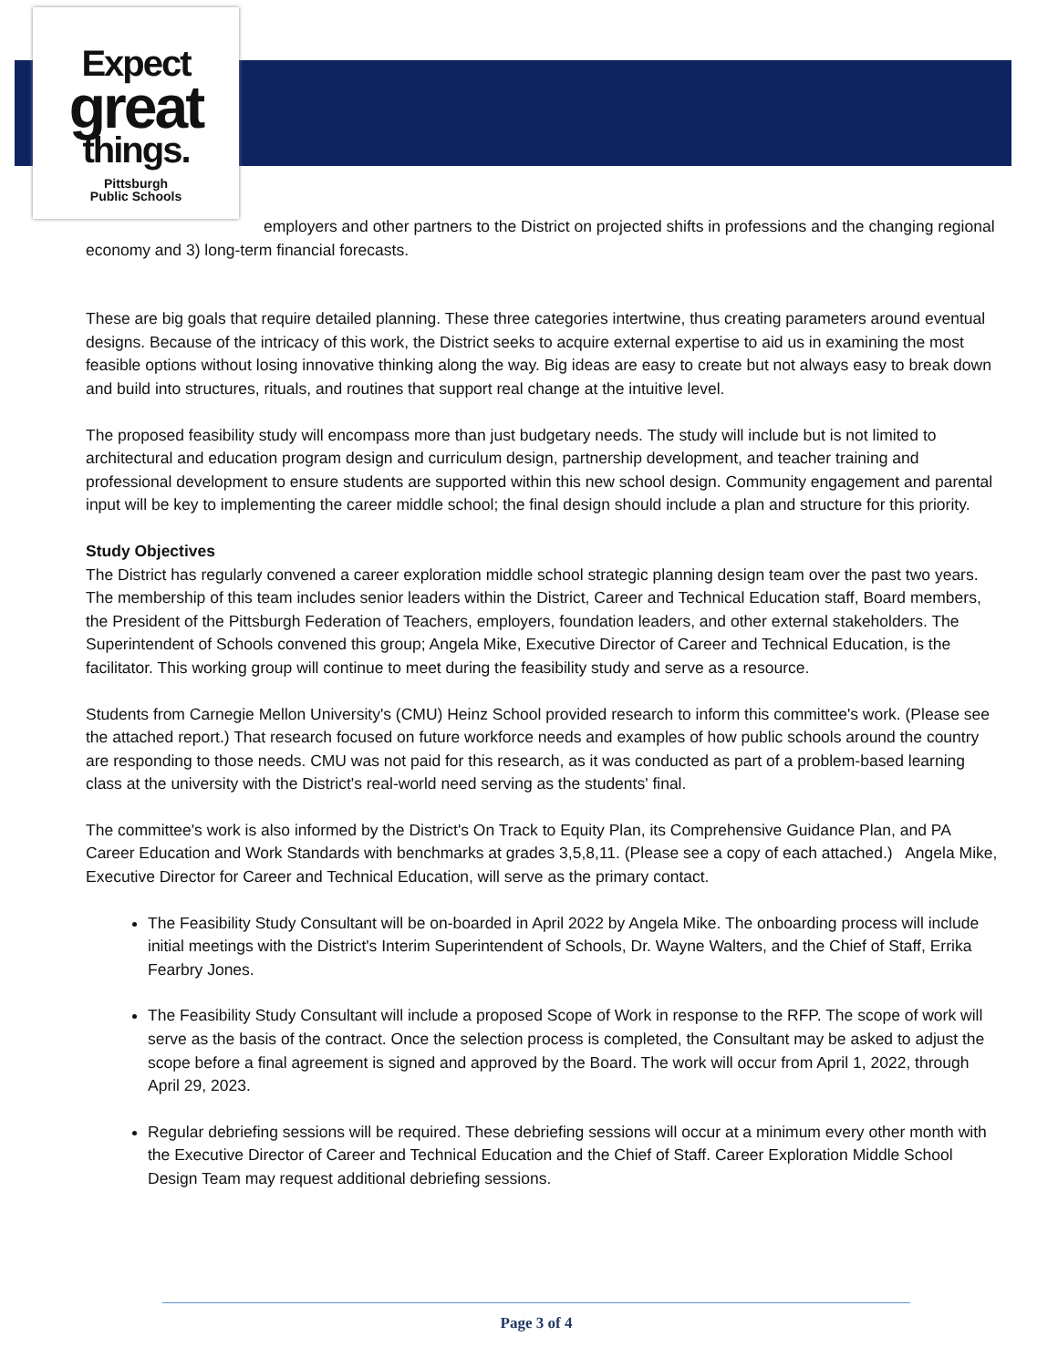Expect
great
things.
Pittsburgh
Public Schools
employers and other partners to the District on projected shifts in professions and the changing regional economy and 3) long-term financial forecasts.
These are big goals that require detailed planning. These three categories intertwine, thus creating parameters around eventual designs. Because of the intricacy of this work, the District seeks to acquire external expertise to aid us in examining the most feasible options without losing innovative thinking along the way. Big ideas are easy to create but not always easy to break down and build into structures, rituals, and routines that support real change at the intuitive level.
The proposed feasibility study will encompass more than just budgetary needs. The study will include but is not limited to architectural and education program design and curriculum design, partnership development, and teacher training and professional development to ensure students are supported within this new school design. Community engagement and parental input will be key to implementing the career middle school; the final design should include a plan and structure for this priority.
Study Objectives
The District has regularly convened a career exploration middle school strategic planning design team over the past two years. The membership of this team includes senior leaders within the District, Career and Technical Education staff, Board members, the President of the Pittsburgh Federation of Teachers, employers, foundation leaders, and other external stakeholders. The Superintendent of Schools convened this group; Angela Mike, Executive Director of Career and Technical Education, is the facilitator. This working group will continue to meet during the feasibility study and serve as a resource.
Students from Carnegie Mellon University's (CMU) Heinz School provided research to inform this committee's work. (Please see the attached report.) That research focused on future workforce needs and examples of how public schools around the country are responding to those needs. CMU was not paid for this research, as it was conducted as part of a problem-based learning class at the university with the District's real-world need serving as the students' final.
The committee's work is also informed by the District's On Track to Equity Plan, its Comprehensive Guidance Plan, and PA Career Education and Work Standards with benchmarks at grades 3,5,8,11. (Please see a copy of each attached.) Angela Mike, Executive Director for Career and Technical Education, will serve as the primary contact.
The Feasibility Study Consultant will be on-boarded in April 2022 by Angela Mike. The onboarding process will include initial meetings with the District's Interim Superintendent of Schools, Dr. Wayne Walters, and the Chief of Staff, Errika Fearbry Jones.
The Feasibility Study Consultant will include a proposed Scope of Work in response to the RFP. The scope of work will serve as the basis of the contract. Once the selection process is completed, the Consultant may be asked to adjust the scope before a final agreement is signed and approved by the Board. The work will occur from April 1, 2022, through April 29, 2023.
Regular debriefing sessions will be required. These debriefing sessions will occur at a minimum every other month with the Executive Director of Career and Technical Education and the Chief of Staff. Career Exploration Middle School Design Team may request additional debriefing sessions.
Page 3 of 4